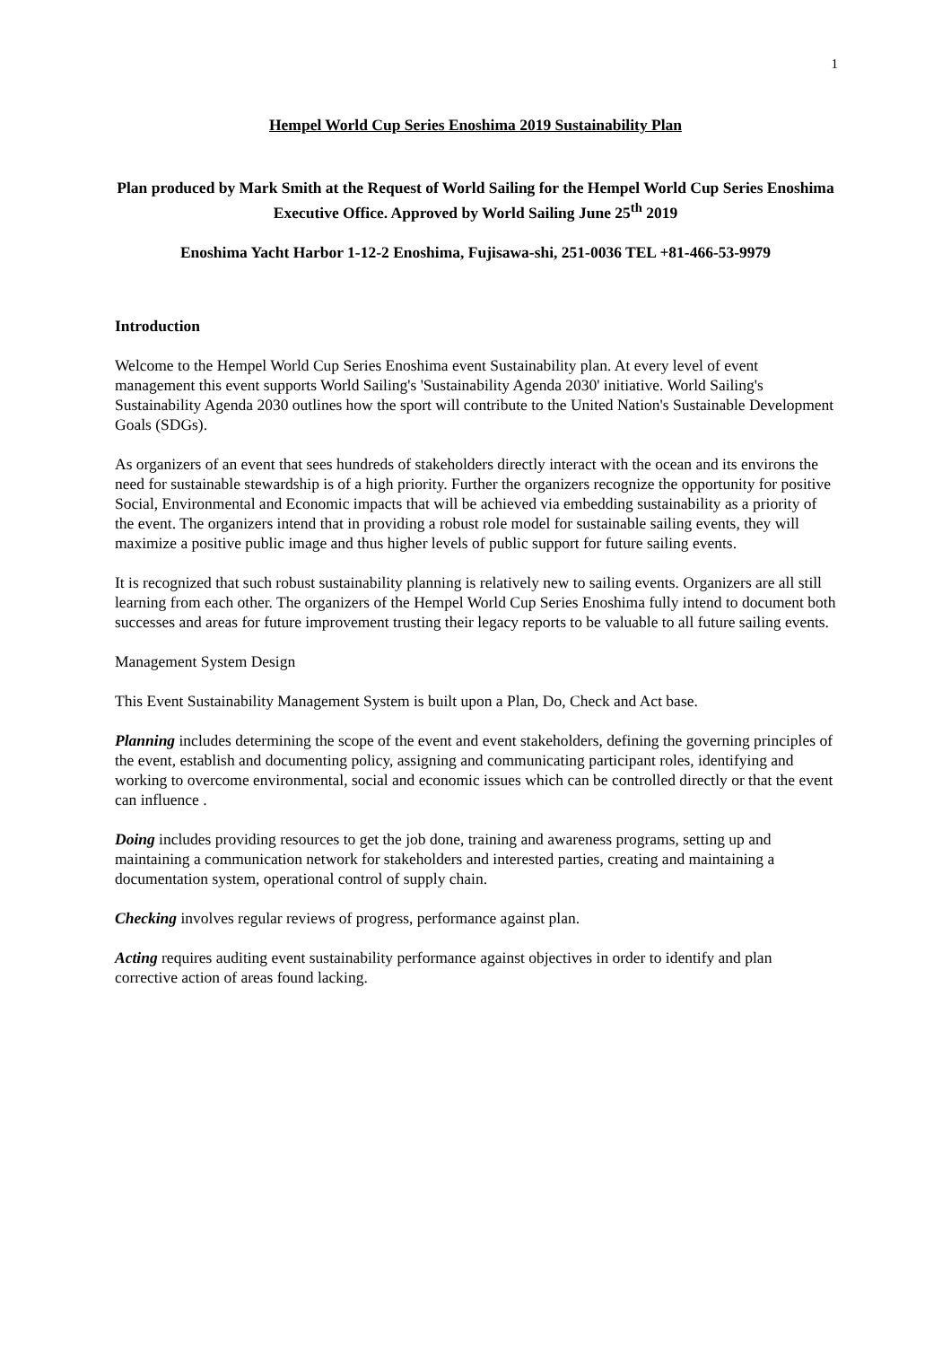1
Hempel World Cup Series Enoshima 2019 Sustainability Plan
Plan produced by Mark Smith at the Request of World Sailing for the Hempel World Cup Series Enoshima Executive Office. Approved by World Sailing June 25<sup>th</sup> 2019
Enoshima Yacht Harbor 1-12-2 Enoshima, Fujisawa-shi, 251-0036 TEL +81-466-53-9979
Introduction
Welcome to the Hempel World Cup Series Enoshima event Sustainability plan. At every level of event management this event supports World Sailing's 'Sustainability Agenda 2030' initiative. World Sailing's Sustainability Agenda 2030 outlines how the sport will contribute to the United Nation's Sustainable Development Goals (SDGs).
As organizers of an event that sees hundreds of stakeholders directly interact with the ocean and its environs the need for sustainable stewardship is of a high priority. Further the organizers recognize the opportunity for positive Social, Environmental and Economic impacts that will be achieved via embedding sustainability as a priority of the event. The organizers intend that in providing a robust role model for sustainable sailing events, they will maximize a positive public image and thus higher levels of public support for future sailing events.
It is recognized that such robust sustainability planning is relatively new to sailing events. Organizers are all still learning from each other. The organizers of the Hempel World Cup Series Enoshima fully intend to document both successes and areas for future improvement trusting their legacy reports to be valuable to all future sailing events.
Management System Design
This Event Sustainability Management System is built upon a Plan, Do, Check and Act base.
Planning includes determining the scope of the event and event stakeholders, defining the governing principles of the event, establish and documenting policy, assigning and communicating participant roles, identifying and working to overcome environmental, social and economic issues which can be controlled directly or that the event can influence .
Doing includes providing resources to get the job done, training and awareness programs, setting up and maintaining a communication network for stakeholders and interested parties, creating and maintaining a documentation system, operational control of supply chain.
Checking involves regular reviews of progress, performance against plan.
Acting requires auditing event sustainability performance against objectives in order to identify and plan corrective action of areas found lacking.